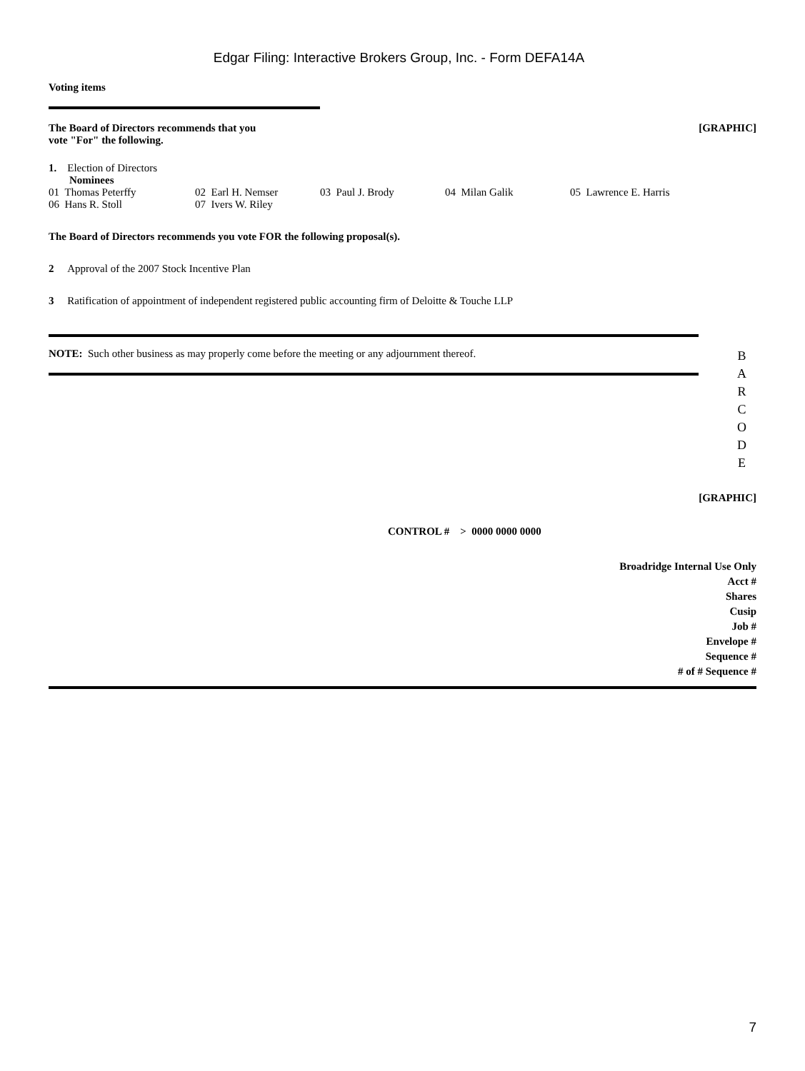Edgar Filing: Interactive Brokers Group, Inc. - Form DEFA14A
Voting items
The Board of Directors recommends that you
vote "For" the following.
[GRAPHIC]
1. Election of Directors
Nominees
01 Thomas Peterffy 02 Earl H. Nemser 03 Paul J. Brody 04 Milan Galik 05 Lawrence E. Harris
06 Hans R. Stoll 07 Ivers W. Riley
The Board of Directors recommends you vote FOR the following proposal(s).
2 Approval of the 2007 Stock Incentive Plan
3 Ratification of appointment of independent registered public accounting firm of Deloitte & Touche LLP
NOTE: Such other business as may properly come before the meeting or any adjournment thereof.
B
A
R
C
O
D
E
[GRAPHIC]
CONTROL # > 0000 0000 0000
Broadridge Internal Use Only
Acct #
Shares
Cusip
Job #
Envelope #
Sequence #
# of # Sequence #
7